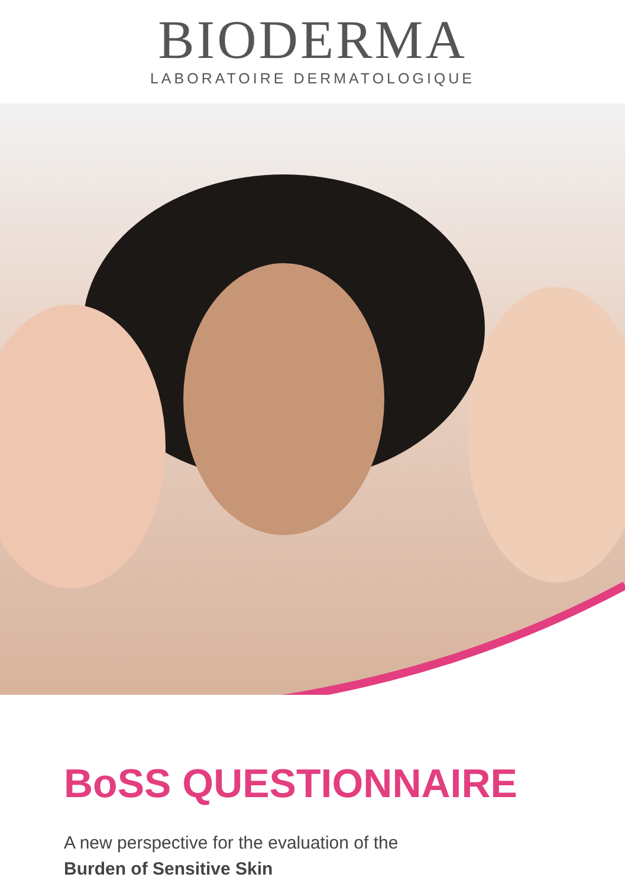BIODERMA
LABORATOIRE DERMATOLOGIQUE
BoSS QUESTIONNAIRE
A new perspective for the evaluation of the
Burden of Sensitive Skin